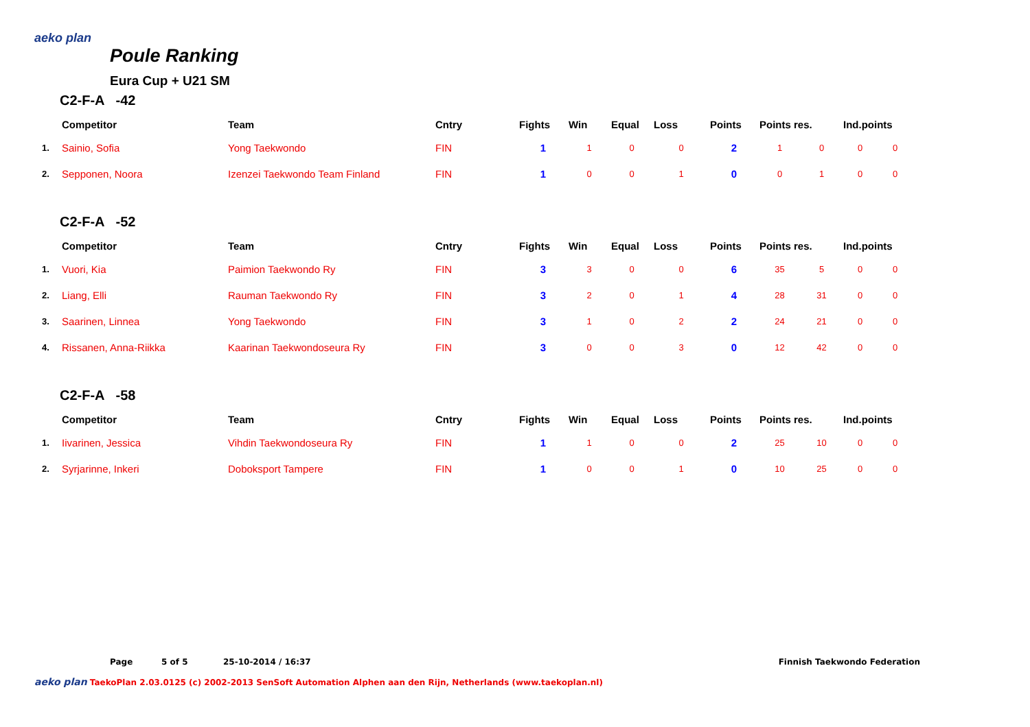aeko plan
Poule Ranking
Eura Cup + U21 SM
C2-F-A -42
| | Competitor | Team | Cntry | Fights | Win | Equal | Loss | Points | Points res. | | Ind.points | |
| --- | --- | --- | --- | --- | --- | --- | --- | --- | --- | --- | --- | --- |
| 1. | Sainio, Sofia | Yong Taekwondo | FIN | 1 | 1 | 0 | 0 | 2 | 1 | 0 | 0 | 0 |
| 2. | Sepponen, Noora | Izenzei Taekwondo Team Finland | FIN | 1 | 0 | 0 | 1 | 0 | 0 | 1 | 0 | 0 |
C2-F-A -52
| | Competitor | Team | Cntry | Fights | Win | Equal | Loss | Points | Points res. | | Ind.points | |
| --- | --- | --- | --- | --- | --- | --- | --- | --- | --- | --- | --- | --- |
| 1. | Vuori, Kia | Paimion Taekwondo Ry | FIN | 3 | 3 | 0 | 0 | 6 | 35 | 5 | 0 | 0 |
| 2. | Liang, Elli | Rauman Taekwondo Ry | FIN | 3 | 2 | 0 | 1 | 4 | 28 | 31 | 0 | 0 |
| 3. | Saarinen, Linnea | Yong Taekwondo | FIN | 3 | 1 | 0 | 2 | 2 | 24 | 21 | 0 | 0 |
| 4. | Rissanen, Anna-Riikka | Kaarinan Taekwondoseura Ry | FIN | 3 | 0 | 0 | 3 | 0 | 12 | 42 | 0 | 0 |
C2-F-A -58
| | Competitor | Team | Cntry | Fights | Win | Equal | Loss | Points | Points res. | | Ind.points | |
| --- | --- | --- | --- | --- | --- | --- | --- | --- | --- | --- | --- | --- |
| 1. | Iivarinen, Jessica | Vihdin Taekwondoseura Ry | FIN | 1 | 1 | 0 | 0 | 2 | 25 | 10 | 0 | 0 |
| 2. | Syrjarinne, Inkeri | Doboksport Tampere | FIN | 1 | 0 | 0 | 1 | 0 | 10 | 25 | 0 | 0 |
Page 5 of 5 25-10-2014 / 16:37 Finnish Taekwondo Federation
aeko plan TaekoPlan 2.03.0125 (c) 2002-2013 SenSoft Automation Alphen aan den Rijn, Netherlands (www.taekoplan.nl)